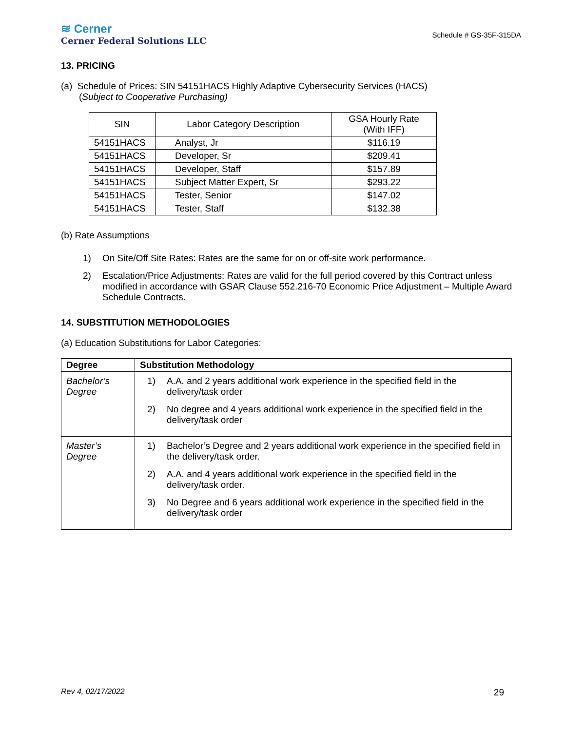≋ Cerner
Cerner Federal Solutions LLC
Schedule # GS-35F-315DA
13. PRICING
(a) Schedule of Prices: SIN 54151HACS Highly Adaptive Cybersecurity Services (HACS)
(Subject to Cooperative Purchasing)
| SIN | Labor Category Description | GSA Hourly Rate (With IFF) |
| --- | --- | --- |
| 54151HACS | Analyst, Jr | $116.19 |
| 54151HACS | Developer, Sr | $209.41 |
| 54151HACS | Developer, Staff | $157.89 |
| 54151HACS | Subject Matter Expert, Sr | $293.22 |
| 54151HACS | Tester, Senior | $147.02 |
| 54151HACS | Tester, Staff | $132.38 |
(b) Rate Assumptions
1) On Site/Off Site Rates: Rates are the same for on or off-site work performance.
2) Escalation/Price Adjustments: Rates are valid for the full period covered by this Contract unless modified in accordance with GSAR Clause 552.216-70 Economic Price Adjustment – Multiple Award Schedule Contracts.
14. SUBSTITUTION METHODOLOGIES
(a) Education Substitutions for Labor Categories:
| Degree | Substitution Methodology |
| --- | --- |
| Bachelor’s Degree | 1) A.A. and 2 years additional work experience in the specified field in the delivery/task order 2) No degree and 4 years additional work experience in the specified field in the delivery/task order |
| Master’s Degree | 1) Bachelor’s Degree and 2 years additional work experience in the specified field in the delivery/task order. 2) A.A. and 4 years additional work experience in the specified field in the delivery/task order. 3) No Degree and 6 years additional work experience in the specified field in the delivery/task order |
Rev 4, 02/17/2022 29